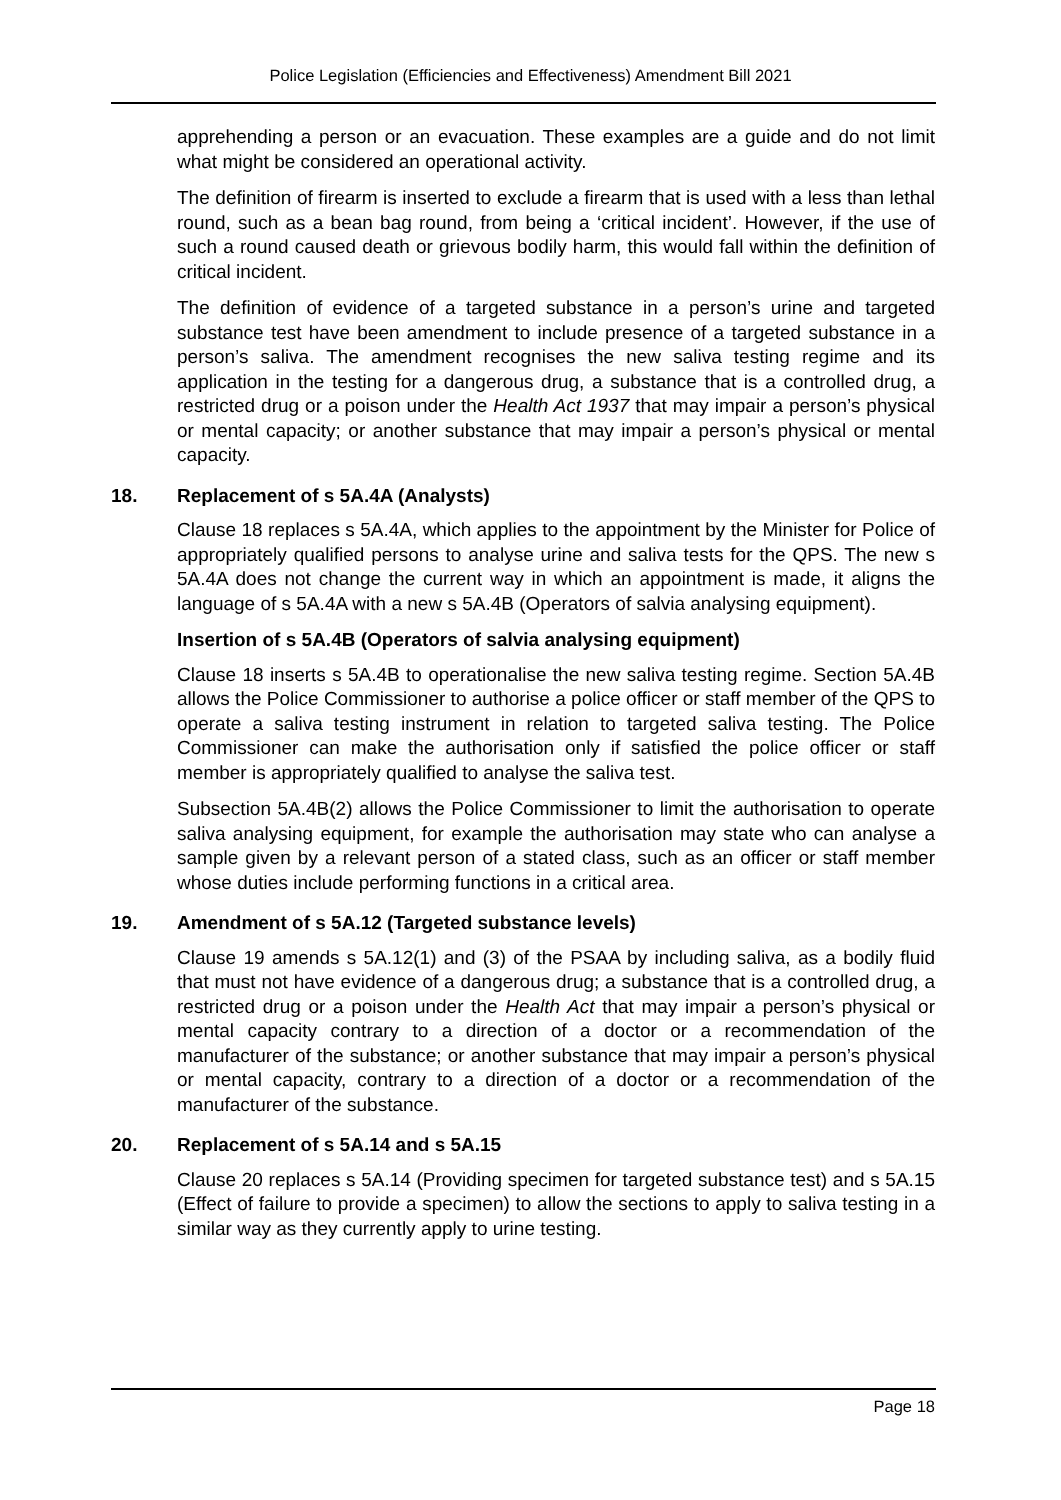Police Legislation (Efficiencies and Effectiveness) Amendment Bill 2021
apprehending a person or an evacuation. These examples are a guide and do not limit what might be considered an operational activity.
The definition of firearm is inserted to exclude a firearm that is used with a less than lethal round, such as a bean bag round, from being a ‘critical incident’. However, if the use of such a round caused death or grievous bodily harm, this would fall within the definition of critical incident.
The definition of evidence of a targeted substance in a person’s urine and targeted substance test have been amendment to include presence of a targeted substance in a person’s saliva. The amendment recognises the new saliva testing regime and its application in the testing for a dangerous drug, a substance that is a controlled drug, a restricted drug or a poison under the Health Act 1937 that may impair a person’s physical or mental capacity; or another substance that may impair a person’s physical or mental capacity.
18. Replacement of s 5A.4A (Analysts)
Clause 18 replaces s 5A.4A, which applies to the appointment by the Minister for Police of appropriately qualified persons to analyse urine and saliva tests for the QPS. The new s 5A.4A does not change the current way in which an appointment is made, it aligns the language of s 5A.4A with a new s 5A.4B (Operators of salvia analysing equipment).
Insertion of s 5A.4B (Operators of salvia analysing equipment)
Clause 18 inserts s 5A.4B to operationalise the new saliva testing regime. Section 5A.4B allows the Police Commissioner to authorise a police officer or staff member of the QPS to operate a saliva testing instrument in relation to targeted saliva testing. The Police Commissioner can make the authorisation only if satisfied the police officer or staff member is appropriately qualified to analyse the saliva test.
Subsection 5A.4B(2) allows the Police Commissioner to limit the authorisation to operate saliva analysing equipment, for example the authorisation may state who can analyse a sample given by a relevant person of a stated class, such as an officer or staff member whose duties include performing functions in a critical area.
19. Amendment of s 5A.12 (Targeted substance levels)
Clause 19 amends s 5A.12(1) and (3) of the PSAA by including saliva, as a bodily fluid that must not have evidence of a dangerous drug; a substance that is a controlled drug, a restricted drug or a poison under the Health Act that may impair a person’s physical or mental capacity contrary to a direction of a doctor or a recommendation of the manufacturer of the substance; or another substance that may impair a person’s physical or mental capacity, contrary to a direction of a doctor or a recommendation of the manufacturer of the substance.
20. Replacement of s 5A.14 and s 5A.15
Clause 20 replaces s 5A.14 (Providing specimen for targeted substance test) and s 5A.15 (Effect of failure to provide a specimen) to allow the sections to apply to saliva testing in a similar way as they currently apply to urine testing.
Page 18